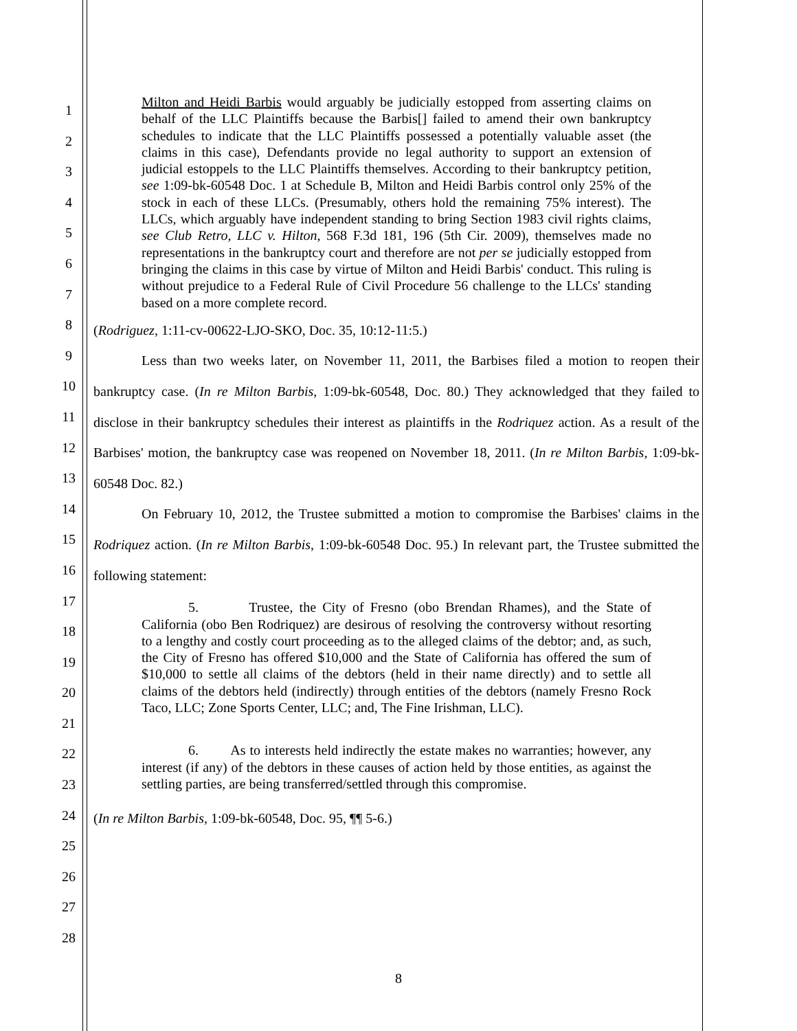1
2
3
4
5
6
7
8
9
10
11
12
13
14
15
16
17
18
19
20
21
22
23
24
25
26
27
28
Milton and Heidi Barbis would arguably be judicially estopped from asserting claims on behalf of the LLC Plaintiffs because the Barbis[] failed to amend their own bankruptcy schedules to indicate that the LLC Plaintiffs possessed a potentially valuable asset (the claims in this case), Defendants provide no legal authority to support an extension of judicial estoppels to the LLC Plaintiffs themselves. According to their bankruptcy petition, see 1:09-bk-60548 Doc. 1 at Schedule B, Milton and Heidi Barbis control only 25% of the stock in each of these LLCs. (Presumably, others hold the remaining 75% interest). The LLCs, which arguably have independent standing to bring Section 1983 civil rights claims, see Club Retro, LLC v. Hilton, 568 F.3d 181, 196 (5th Cir. 2009), themselves made no representations in the bankruptcy court and therefore are not per se judicially estopped from bringing the claims in this case by virtue of Milton and Heidi Barbis' conduct. This ruling is without prejudice to a Federal Rule of Civil Procedure 56 challenge to the LLCs' standing based on a more complete record.
(Rodriguez, 1:11-cv-00622-LJO-SKO, Doc. 35, 10:12-11:5.)
Less than two weeks later, on November 11, 2011, the Barbises filed a motion to reopen their bankruptcy case. (In re Milton Barbis, 1:09-bk-60548, Doc. 80.) They acknowledged that they failed to disclose in their bankruptcy schedules their interest as plaintiffs in the Rodriquez action. As a result of the Barbises' motion, the bankruptcy case was reopened on November 18, 2011. (In re Milton Barbis, 1:09-bk-60548 Doc. 82.)
On February 10, 2012, the Trustee submitted a motion to compromise the Barbises' claims in the Rodriquez action. (In re Milton Barbis, 1:09-bk-60548 Doc. 95.) In relevant part, the Trustee submitted the following statement:
5. Trustee, the City of Fresno (obo Brendan Rhames), and the State of California (obo Ben Rodriquez) are desirous of resolving the controversy without resorting to a lengthy and costly court proceeding as to the alleged claims of the debtor; and, as such, the City of Fresno has offered $10,000 and the State of California has offered the sum of $10,000 to settle all claims of the debtors (held in their name directly) and to settle all claims of the debtors held (indirectly) through entities of the debtors (namely Fresno Rock Taco, LLC; Zone Sports Center, LLC; and, The Fine Irishman, LLC).
6. As to interests held indirectly the estate makes no warranties; however, any interest (if any) of the debtors in these causes of action held by those entities, as against the settling parties, are being transferred/settled through this compromise.
(In re Milton Barbis, 1:09-bk-60548, Doc. 95, ¶¶ 5-6.)
8